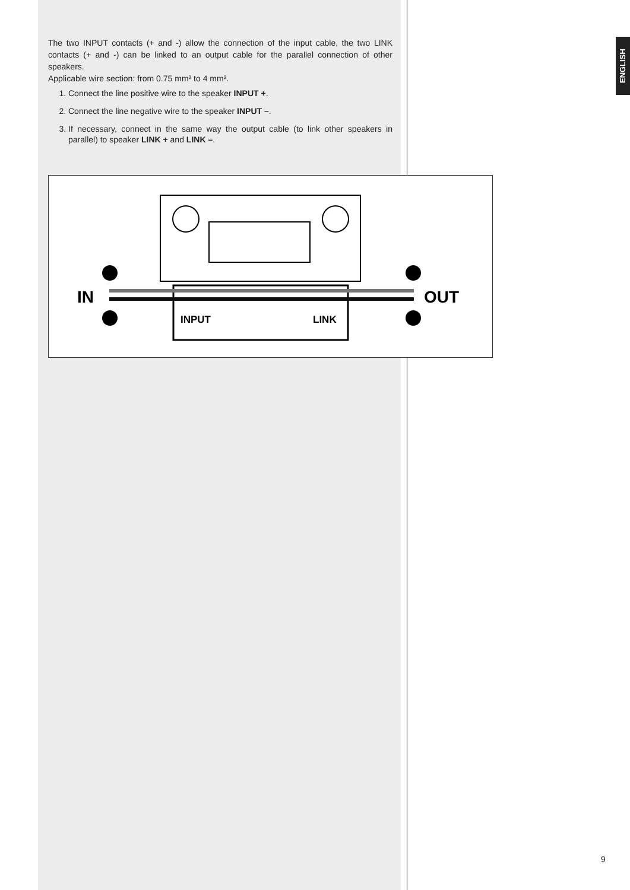ENGLISH
The two INPUT contacts (+ and -) allow the connection of the input cable, the two LINK contacts (+ and -) can be linked to an output cable for the parallel connection of other speakers.
Applicable wire section: from 0.75 mm² to 4 mm².
1. Connect the line positive wire to the speaker INPUT +.
2. Connect the line negative wire to the speaker INPUT –.
3. If necessary, connect in the same way the output cable (to link other speakers in parallel) to speaker LINK + and LINK –.
IN
OUT
INPUT
LINK
9